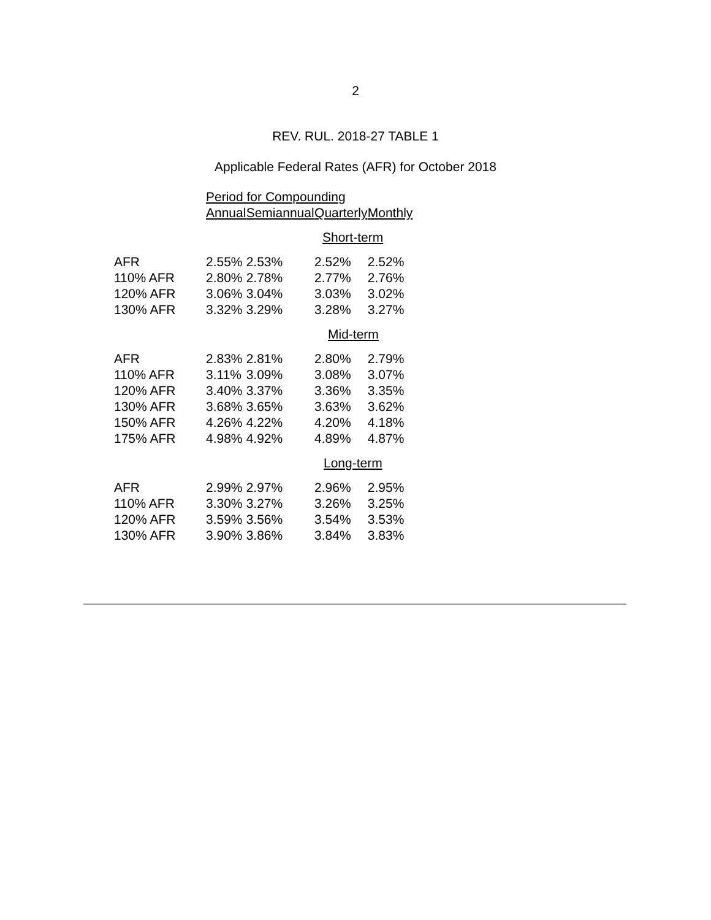2
REV. RUL. 2018-27 TABLE 1
Applicable Federal Rates (AFR) for October 2018
| | Period for Compounding | | | |
| --- | --- | --- | --- | --- |
| | Annual | Semiannual | Quarterly | Monthly |
| Short-term | | | | |
| AFR | 2.55% | 2.53% | 2.52% | 2.52% |
| 110% AFR | 2.80% | 2.78% | 2.77% | 2.76% |
| 120% AFR | 3.06% | 3.04% | 3.03% | 3.02% |
| 130% AFR | 3.32% | 3.29% | 3.28% | 3.27% |
| Mid-term | | | | |
| AFR | 2.83% | 2.81% | 2.80% | 2.79% |
| 110% AFR | 3.11% | 3.09% | 3.08% | 3.07% |
| 120% AFR | 3.40% | 3.37% | 3.36% | 3.35% |
| 130% AFR | 3.68% | 3.65% | 3.63% | 3.62% |
| 150% AFR | 4.26% | 4.22% | 4.20% | 4.18% |
| 175% AFR | 4.98% | 4.92% | 4.89% | 4.87% |
| Long-term | | | | |
| AFR | 2.99% | 2.97% | 2.96% | 2.95% |
| 110% AFR | 3.30% | 3.27% | 3.26% | 3.25% |
| 120% AFR | 3.59% | 3.56% | 3.54% | 3.53% |
| 130% AFR | 3.90% | 3.86% | 3.84% | 3.83% |